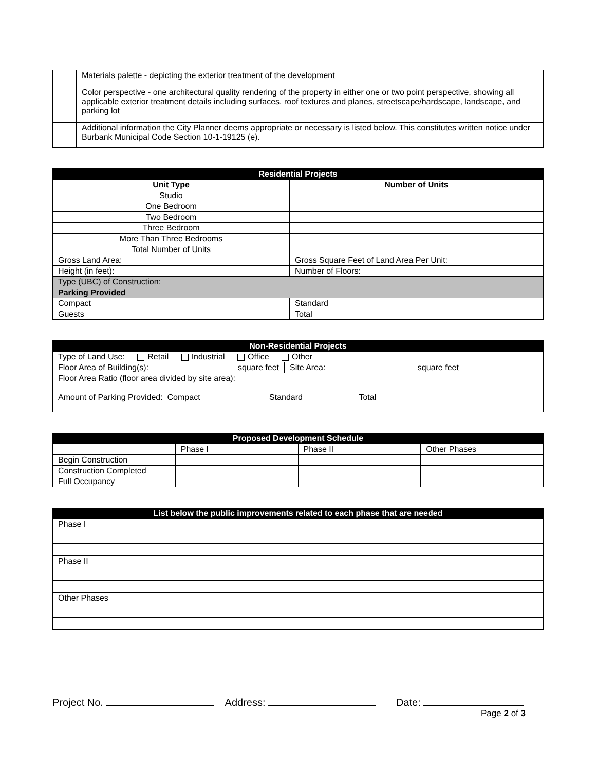| | Materials palette - depicting the exterior treatment of the development |
| | Color perspective - one architectural quality rendering of the property in either one or two point perspective, showing all applicable exterior treatment details including surfaces, roof textures and planes, streetscape/hardscape, landscape, and parking lot |
| | Additional information the City Planner deems appropriate or necessary is listed below. This constitutes written notice under Burbank Municipal Code Section 10-1-19125 (e). |
| Residential Projects | |
| --- | --- |
| Unit Type | Number of Units |
| Studio | |
| One Bedroom | |
| Two Bedroom | |
| Three Bedroom | |
| More Than Three Bedrooms | |
| Total Number of Units | |
| Gross Land Area: | Gross Square Feet of Land Area Per Unit: |
| Height (in feet): | Number of Floors: |
| Type (UBC) of Construction: | |
| Parking Provided | |
| Compact | Standard |
| Guests | Total |
| Non-Residential Projects | |
| --- | --- |
| Type of Land Use: Retail Industrial Office Other | |
| Floor Area of Building(s): square feet | Site Area: square feet |
| Floor Area Ratio (floor area divided by site area): | |
| Amount of Parking Provided: Compact Standard Total | |
| Proposed Development Schedule | | | |
| --- | --- | --- | --- |
| | Phase I | Phase II | Other Phases |
| Begin Construction | | | |
| Construction Completed | | | |
| Full Occupancy | | | |
| List below the public improvements related to each phase that are needed |
| --- |
| Phase I |
| Phase II |
| Other Phases |
Project No. Address: Date:
Page 2 of 3